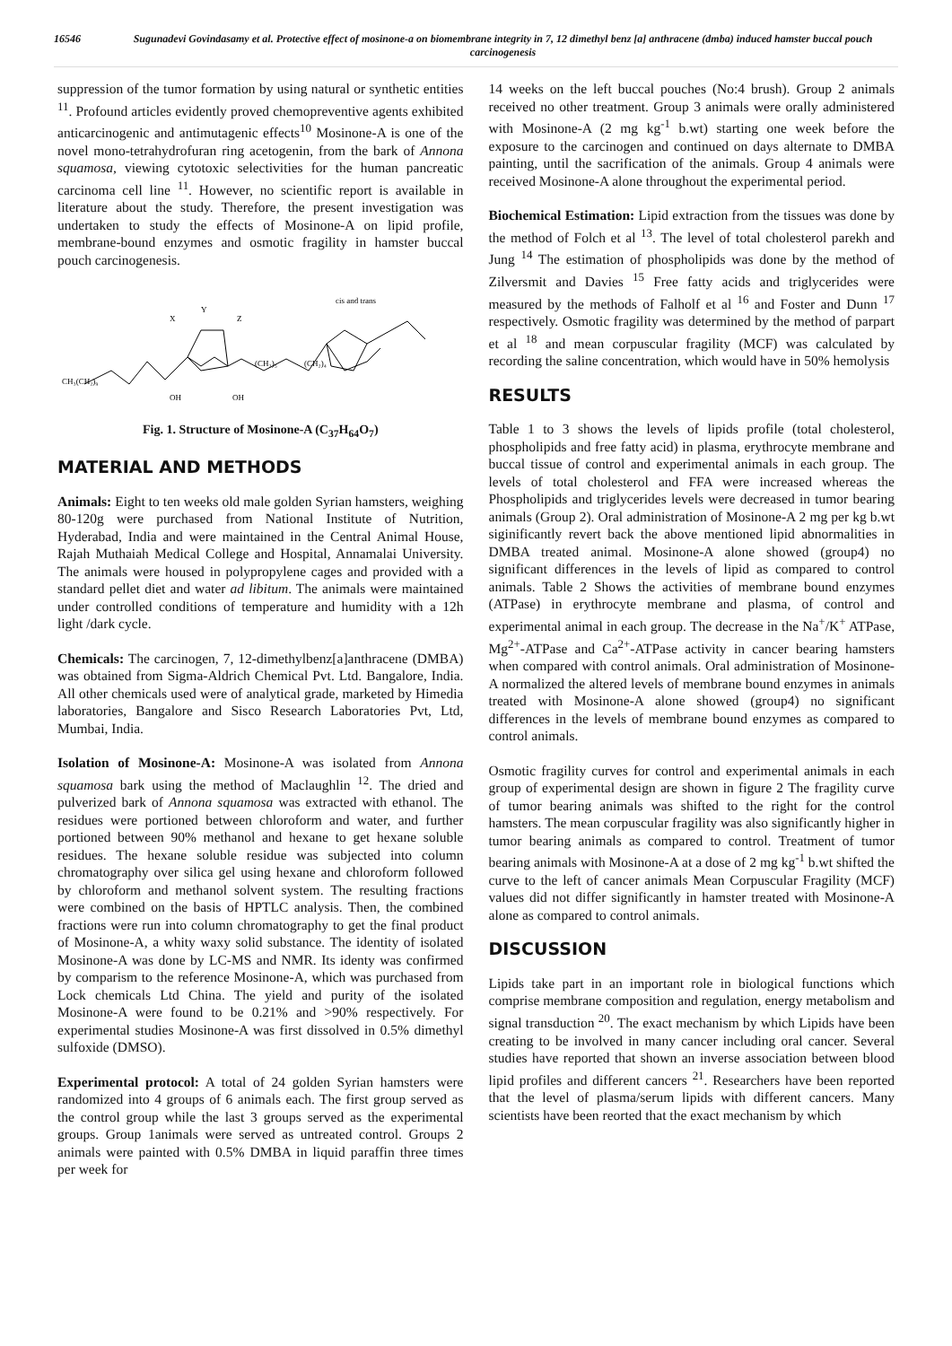16546 Sugunadevi Govindasamy et al. Protective effect of mosinone-a on biomembrane integrity in 7, 12 dimethyl benz [a] anthracene (dmba) induced hamster buccal pouch carcinogenesis
suppression of the tumor formation by using natural or synthetic entities <sup>11</sup>. Profound articles evidently proved chemopreventive agents exhibited anticarcinogenic and antimutagenic effects<sup>10</sup> Mosinone-A is one of the novel mono-tetrahydrofuran ring acetogenin, from the bark of Annona squamosa, viewing cytotoxic selectivities for the human pancreatic carcinoma cell line <sup>11</sup>. However, no scientific report is available in literature about the study. Therefore, the present investigation was undertaken to study the effects of Mosinone-A on lipid profile, membrane-bound enzymes and osmotic fragility in hamster buccal pouch carcinogenesis.
CH₃(CH₂)₉
X
Y
Z
(CH₂)₅
(CH₂)₄
cis and trans
OH
OH
Fig. 1. Structure of Mosinone-A (C<sub>37</sub>H<sub>64</sub>O<sub>7</sub>)
MATERIAL AND METHODS
Animals: Eight to ten weeks old male golden Syrian hamsters, weighing 80-120g were purchased from National Institute of Nutrition, Hyderabad, India and were maintained in the Central Animal House, Rajah Muthaiah Medical College and Hospital, Annamalai University. The animals were housed in polypropylene cages and provided with a standard pellet diet and water ad libitum. The animals were maintained under controlled conditions of temperature and humidity with a 12h light /dark cycle.
Chemicals: The carcinogen, 7, 12-dimethylbenz[a]anthracene (DMBA) was obtained from Sigma-Aldrich Chemical Pvt. Ltd. Bangalore, India. All other chemicals used were of analytical grade, marketed by Himedia laboratories, Bangalore and Sisco Research Laboratories Pvt, Ltd, Mumbai, India.
Isolation of Mosinone-A: Mosinone-A was isolated from Annona squamosa bark using the method of Maclaughlin <sup>12</sup>. The dried and pulverized bark of Annona squamosa was extracted with ethanol. The residues were portioned between chloroform and water, and further portioned between 90% methanol and hexane to get hexane soluble residues. The hexane soluble residue was subjected into column chromatography over silica gel using hexane and chloroform followed by chloroform and methanol solvent system. The resulting fractions were combined on the basis of HPTLC analysis. Then, the combined fractions were run into column chromatography to get the final product of Mosinone-A, a whity waxy solid substance. The identity of isolated Mosinone-A was done by LC-MS and NMR. Its identy was confirmed by comparism to the reference Mosinone-A, which was purchased from Lock chemicals Ltd China. The yield and purity of the isolated Mosinone-A were found to be 0.21% and >90% respectively. For experimental studies Mosinone-A was first dissolved in 0.5% dimethyl sulfoxide (DMSO).
Experimental protocol: A total of 24 golden Syrian hamsters were randomized into 4 groups of 6 animals each. The first group served as the control group while the last 3 groups served as the experimental groups. Group 1animals were served as untreated control. Groups 2 animals were painted with 0.5% DMBA in liquid paraffin three times per week for
14 weeks on the left buccal pouches (No:4 brush). Group 2 animals received no other treatment. Group 3 animals were orally administered with Mosinone-A (2 mg kg<sup>-1</sup> b.wt) starting one week before the exposure to the carcinogen and continued on days alternate to DMBA painting, until the sacrification of the animals. Group 4 animals were received Mosinone-A alone throughout the experimental period.
Biochemical Estimation: Lipid extraction from the tissues was done by the method of Folch et al <sup>13</sup>. The level of total cholesterol parekh and Jung <sup>14</sup> The estimation of phospholipids was done by the method of Zilversmit and Davies <sup>15</sup> Free fatty acids and triglycerides were measured by the methods of Falholf et al <sup>16</sup> and Foster and Dunn <sup>17</sup> respectively. Osmotic fragility was determined by the method of parpart et al <sup>18</sup> and mean corpuscular fragility (MCF) was calculated by recording the saline concentration, which would have in 50% hemolysis
RESULTS
Table 1 to 3 shows the levels of lipids profile (total cholesterol, phospholipids and free fatty acid) in plasma, erythrocyte membrane and buccal tissue of control and experimental animals in each group. The levels of total cholesterol and FFA were increased whereas the Phospholipids and triglycerides levels were decreased in tumor bearing animals (Group 2). Oral administration of Mosinone-A 2 mg per kg b.wt siginificantly revert back the above mentioned lipid abnormalities in DMBA treated animal. Mosinone-A alone showed (group4) no significant differences in the levels of lipid as compared to control animals. Table 2 Shows the activities of membrane bound enzymes (ATPase) in erythrocyte membrane and plasma, of control and experimental animal in each group. The decrease in the Na<sup>+</sup>/K<sup>+</sup> ATPase, Mg<sup>2+</sup>-ATPase and Ca<sup>2+</sup>-ATPase activity in cancer bearing hamsters when compared with control animals. Oral administration of Mosinone-A normalized the altered levels of membrane bound enzymes in animals treated with Mosinone-A alone showed (group4) no significant differences in the levels of membrane bound enzymes as compared to control animals.
Osmotic fragility curves for control and experimental animals in each group of experimental design are shown in figure 2 The fragility curve of tumor bearing animals was shifted to the right for the control hamsters. The mean corpuscular fragility was also significantly higher in tumor bearing animals as compared to control. Treatment of tumor bearing animals with Mosinone-A at a dose of 2 mg kg<sup>-1</sup> b.wt shifted the curve to the left of cancer animals Mean Corpuscular Fragility (MCF) values did not differ significantly in hamster treated with Mosinone-A alone as compared to control animals.
DISCUSSION
Lipids take part in an important role in biological functions which comprise membrane composition and regulation, energy metabolism and signal transduction <sup>20</sup>. The exact mechanism by which Lipids have been creating to be involved in many cancer including oral cancer. Several studies have reported that shown an inverse association between blood lipid profiles and different cancers <sup>21</sup>. Researchers have been reported that the level of plasma/serum lipids with different cancers. Many scientists have been reorted that the exact mechanism by which